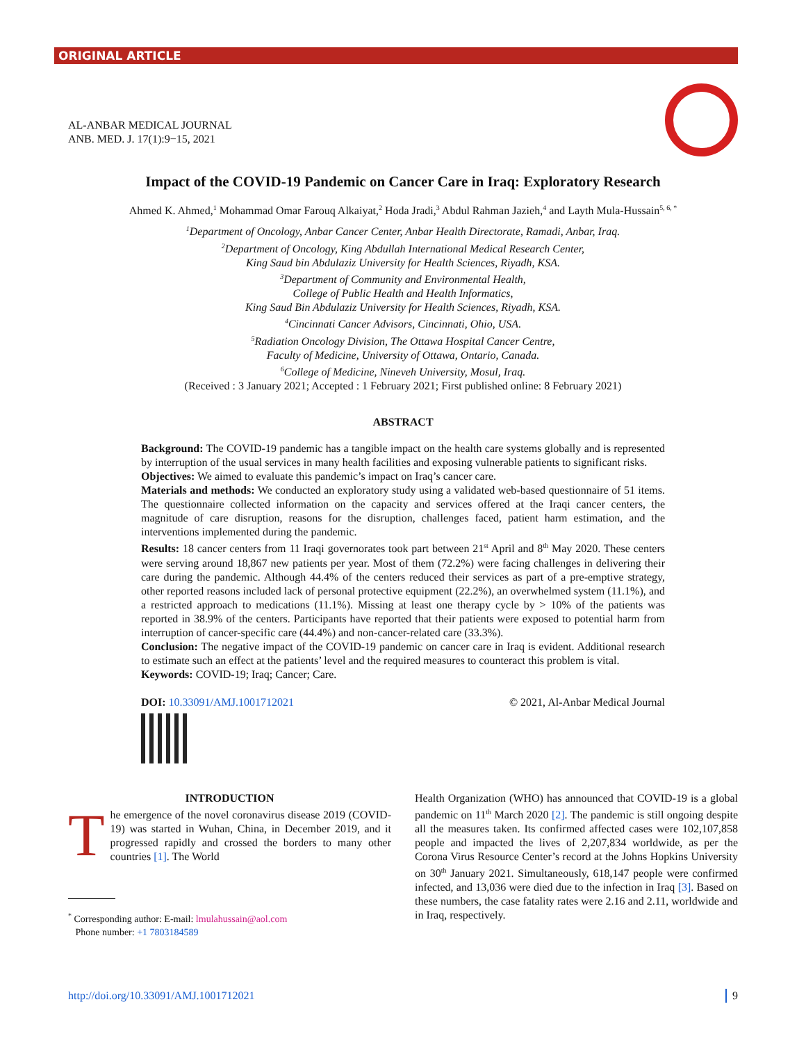ORIGINAL ARTICLE
AL-ANBAR MEDICAL JOURNAL
ANB. MED. J. 17(1):9−15, 2021
Impact of the COVID-19 Pandemic on Cancer Care in Iraq: Exploratory Research
Ahmed K. Ahmed,<sup>1</sup> Mohammad Omar Farouq Alkaiyat,<sup>2</sup> Hoda Jradi,<sup>3</sup> Abdul Rahman Jazieh,<sup>4</sup> and Layth Mula-Hussain<sup>5, 6, *</sup>
<sup>1</sup> Department of Oncology, Anbar Cancer Center, Anbar Health Directorate, Ramadi, Anbar, Iraq.
<sup>2</sup> Department of Oncology, King Abdullah International Medical Research Center,
King Saud bin Abdulaziz University for Health Sciences, Riyadh, KSA.
<sup>3</sup> Department of Community and Environmental Health,
College of Public Health and Health Informatics,
King Saud Bin Abdulaziz University for Health Sciences, Riyadh, KSA.
<sup>4</sup> Cincinnati Cancer Advisors, Cincinnati, Ohio, USA.
<sup>5</sup> Radiation Oncology Division, The Ottawa Hospital Cancer Centre,
Faculty of Medicine, University of Ottawa, Ontario, Canada.
<sup>6</sup> College of Medicine, Nineveh University, Mosul, Iraq.
(Received : 3 January 2021; Accepted : 1 February 2021; First published online: 8 February 2021)
ABSTRACT
Background: The COVID-19 pandemic has a tangible impact on the health care systems globally and is represented by interruption of the usual services in many health facilities and exposing vulnerable patients to significant risks.
Objectives: We aimed to evaluate this pandemic’s impact on Iraq’s cancer care.
Materials and methods: We conducted an exploratory study using a validated web-based questionnaire of 51 items. The questionnaire collected information on the capacity and services offered at the Iraqi cancer centers, the magnitude of care disruption, reasons for the disruption, challenges faced, patient harm estimation, and the interventions implemented during the pandemic.
Results: 18 cancer centers from 11 Iraqi governorates took part between 21<sup>st</sup> April and 8<sup>th</sup> May 2020. These centers were serving around 18,867 new patients per year. Most of them (72.2%) were facing challenges in delivering their care during the pandemic. Although 44.4% of the centers reduced their services as part of a pre-emptive strategy, other reported reasons included lack of personal protective equipment (22.2%), an overwhelmed system (11.1%), and a restricted approach to medications (11.1%). Missing at least one therapy cycle by > 10% of the patients was reported in 38.9% of the centers. Participants have reported that their patients were exposed to potential harm from interruption of cancer-specific care (44.4%) and non-cancer-related care (33.3%).
Conclusion: The negative impact of the COVID-19 pandemic on cancer care in Iraq is evident. Additional research to estimate such an effect at the patients’ level and the required measures to counteract this problem is vital.
Keywords: COVID-19; Iraq; Cancer; Care.
DOI: 10.33091/AMJ.1001712021 © 2021, Al-Anbar Medical Journal
INTRODUCTION
The emergence of the novel coronavirus disease 2019 (COVID-19) was started in Wuhan, China, in December 2019, and it progressed rapidly and crossed the borders to many other countries [1]. The World
<sup>*</sup> Corresponding author: E-mail: lmulahussain@aol.com
Phone number: +1 7803184589
Health Organization (WHO) has announced that COVID-19 is a global pandemic on 11<sup>th</sup> March 2020 [2]. The pandemic is still ongoing despite all the measures taken. Its confirmed affected cases were 102,107,858 people and impacted the lives of 2,207,834 worldwide, as per the Corona Virus Resource Center’s record at the Johns Hopkins University on 30<sup>th</sup> January 2021. Simultaneously, 618,147 people were confirmed infected, and 13,036 were died due to the infection in Iraq [3]. Based on these numbers, the case fatality rates were 2.16 and 2.11, worldwide and in Iraq, respectively.
http://doi.org/10.33091/AMJ.1001712021 9